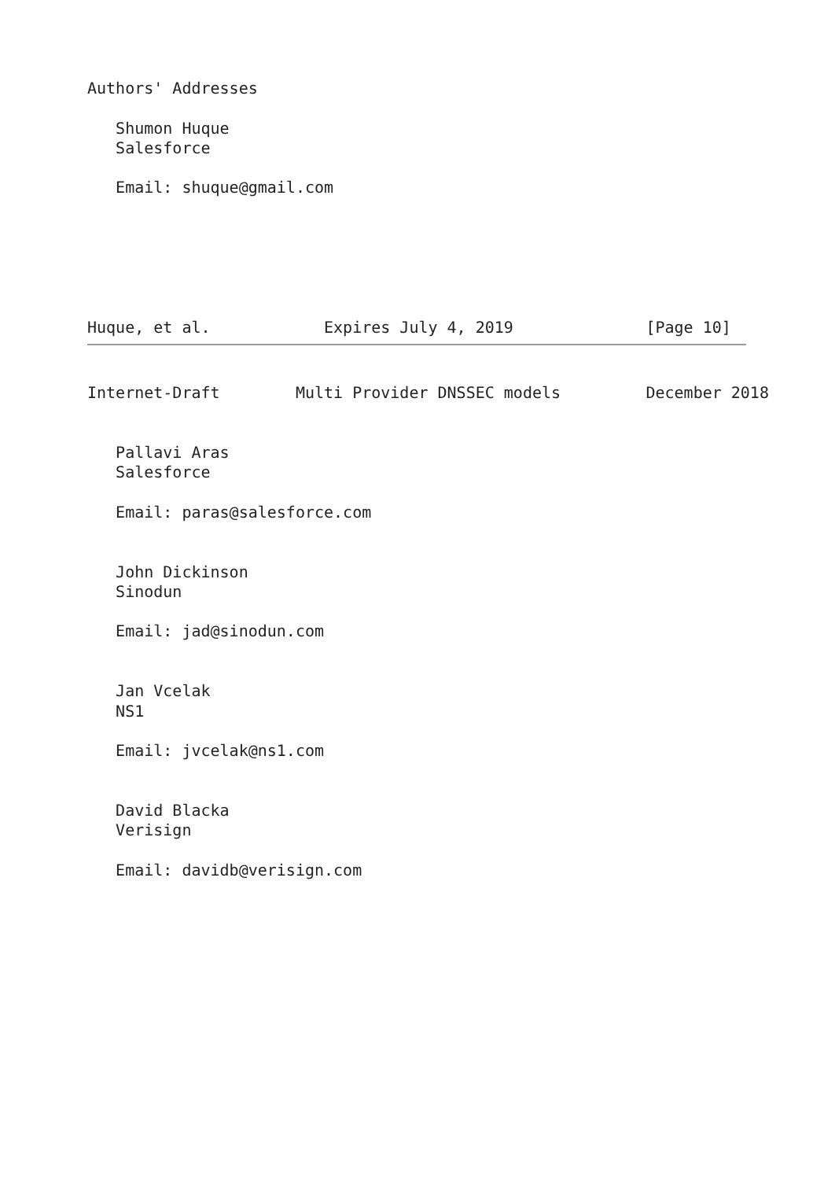Authors' Addresses

   Shumon Huque
   Salesforce

   Email: shuque@gmail.com






Huque, et al.            Expires July 4, 2019              [Page 10]
Internet-Draft        Multi Provider DNSSEC models         December 2018


   Pallavi Aras
   Salesforce

   Email: paras@salesforce.com


   John Dickinson
   Sinodun

   Email: jad@sinodun.com


   Jan Vcelak
   NS1

   Email: jvcelak@ns1.com


   David Blacka
   Verisign

   Email: davidb@verisign.com